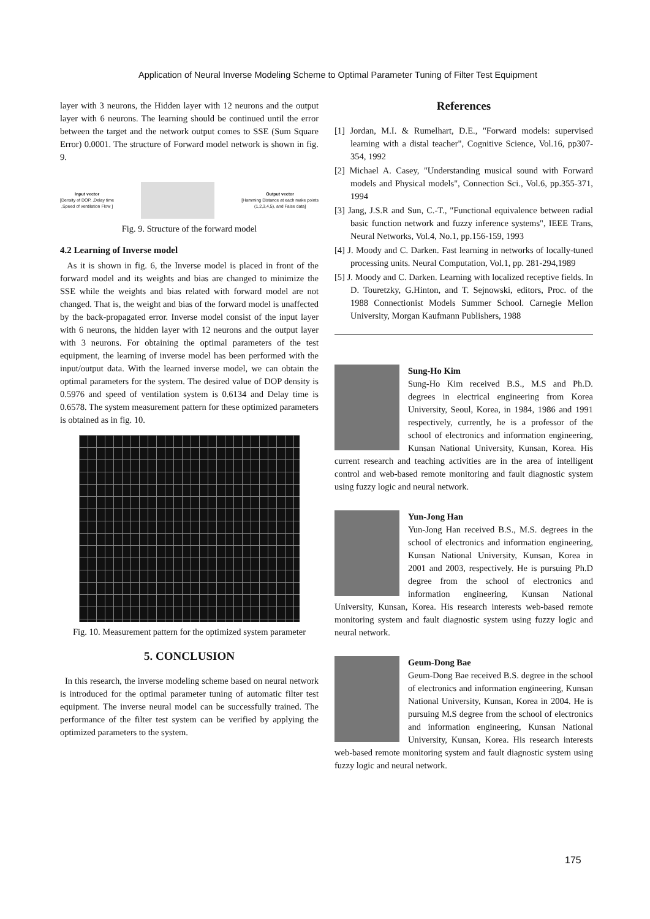Application of Neural Inverse Modeling Scheme to Optimal Parameter Tuning of Filter Test Equipment
layer with 3 neurons, the Hidden layer with 12 neurons and the output layer with 6 neurons. The learning should be continued until the error between the target and the network output comes to SSE (Sum Square Error) 0.0001. The structure of Forward model network is shown in fig. 9.
Input vector
[Density of DOP, ,Delay time
,Speed of ventilation Flow ]
Output vector
[Hamming Distance at each make points
(1,2,3,4,5), and False data]
Fig. 9. Structure of the forward model
4.2 Learning of Inverse model
As it is shown in fig. 6, the Inverse model is placed in front of the forward model and its weights and bias are changed to minimize the SSE while the weights and bias related with forward model are not changed. That is, the weight and bias of the forward model is unaffected by the back-propagated error. Inverse model consist of the input layer with 6 neurons, the hidden layer with 12 neurons and the output layer with 3 neurons. For obtaining the optimal parameters of the test equipment, the learning of inverse model has been performed with the input/output data. With the learned inverse model, we can obtain the optimal parameters for the system. The desired value of DOP density is 0.5976 and speed of ventilation system is 0.6134 and Delay time is 0.6578. The system measurement pattern for these optimized parameters is obtained as in fig. 10.
Fig. 10. Measurement pattern for the optimized system parameter
5. CONCLUSION
In this research, the inverse modeling scheme based on neural network is introduced for the optimal parameter tuning of automatic filter test equipment. The inverse neural model can be successfully trained. The performance of the filter test system can be verified by applying the optimized parameters to the system.
References
[1] Jordan, M.I. & Rumelhart, D.E., "Forward models: supervised learning with a distal teacher", Cognitive Science, Vol.16, pp307-354, 1992
[2] Michael A. Casey, "Understanding musical sound with Forward models and Physical models", Connection Sci., Vol.6, pp.355-371, 1994
[3] Jang, J.S.R and Sun, C.-T., "Functional equivalence between radial basic function network and fuzzy inference systems", IEEE Trans, Neural Networks, Vol.4, No.1, pp.156-159, 1993
[4] J. Moody and C. Darken. Fast learning in networks of locally-tuned processing units. Neural Computation, Vol.1, pp. 281-294,1989
[5] J. Moody and C. Darken. Learning with localized receptive fields. In D. Touretzky, G.Hinton, and T. Sejnowski, editors, Proc. of the 1988 Connectionist Models Summer School. Carnegie Mellon University, Morgan Kaufmann Publishers, 1988
Sung-Ho Kim
Sung-Ho Kim received B.S., M.S and Ph.D. degrees in electrical engineering from Korea University, Seoul, Korea, in 1984, 1986 and 1991 respectively, currently, he is a professor of the school of electronics and information engineering, Kunsan National University, Kunsan, Korea. His current research and teaching activities are in the area of intelligent control and web-based remote monitoring and fault diagnostic system using fuzzy logic and neural network.
Yun-Jong Han
Yun-Jong Han received B.S., M.S. degrees in the school of electronics and information engineering, Kunsan National University, Kunsan, Korea in 2001 and 2003, respectively. He is pursuing Ph.D degree from the school of electronics and information engineering, Kunsan National University, Kunsan, Korea. His research interests web-based remote monitoring system and fault diagnostic system using fuzzy logic and neural network.
Geum-Dong Bae
Geum-Dong Bae received B.S. degree in the school of electronics and information engineering, Kunsan National University, Kunsan, Korea in 2004. He is pursuing M.S degree from the school of electronics and information engineering, Kunsan National University, Kunsan, Korea. His research interests web-based remote monitoring system and fault diagnostic system using fuzzy logic and neural network.
175